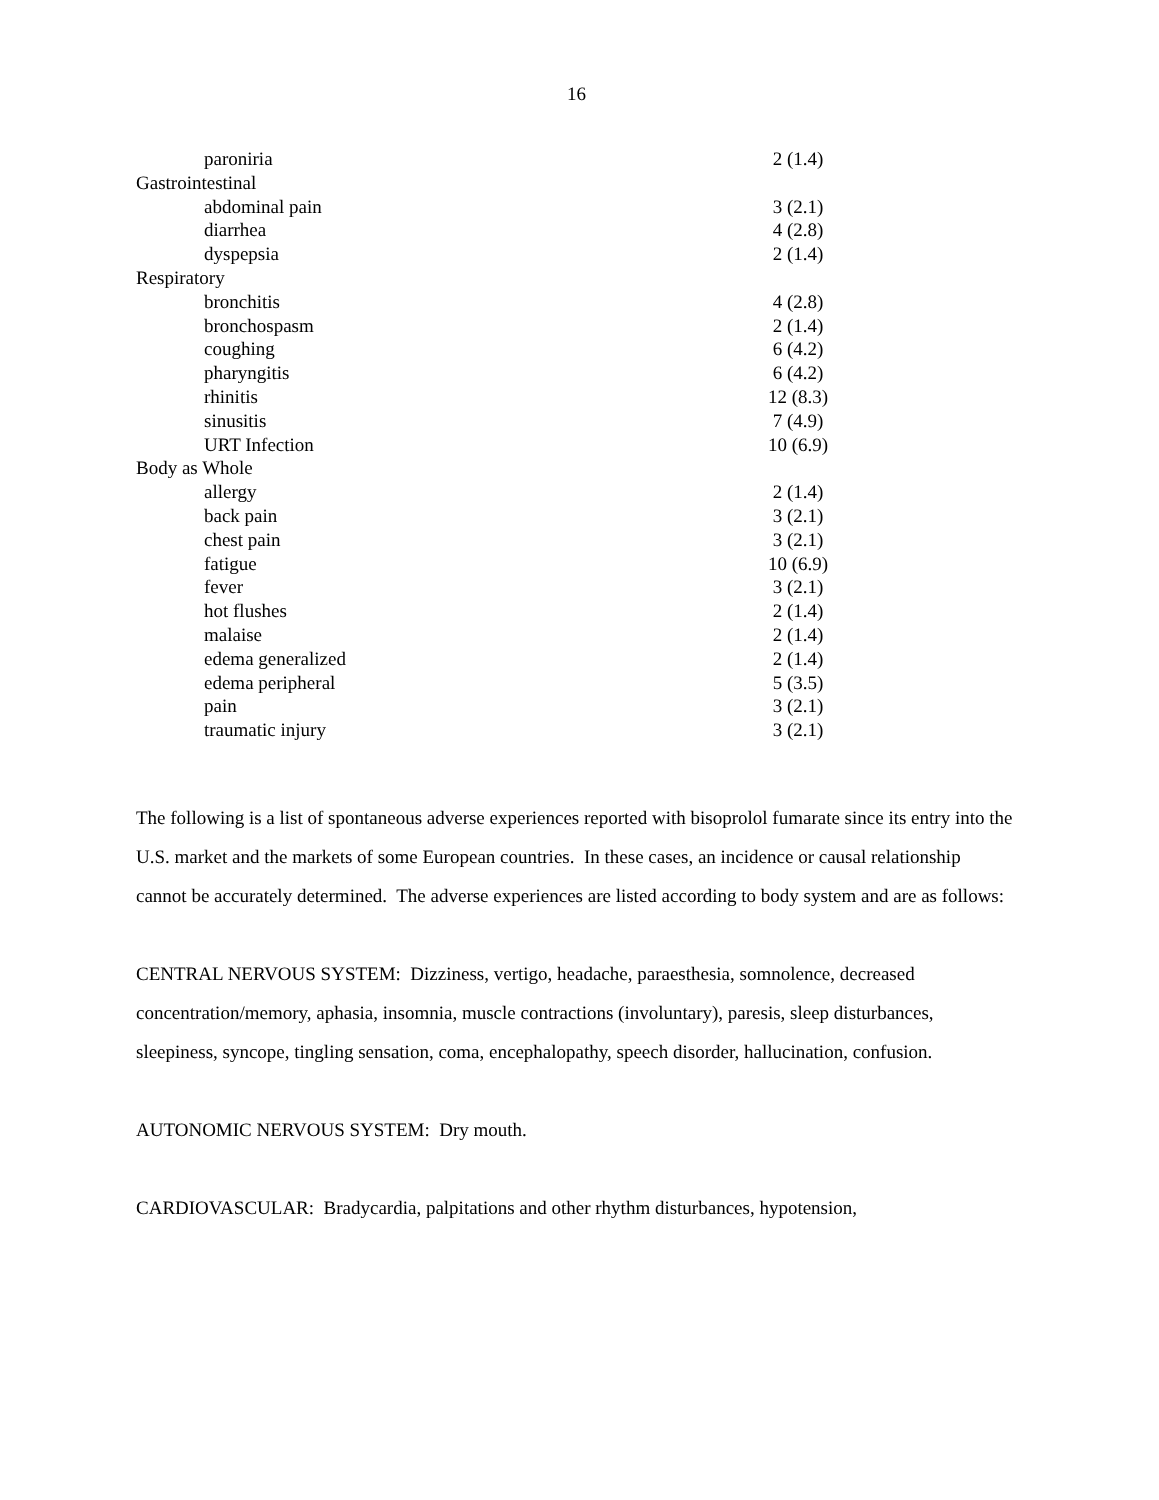16
| paroniria | 2 (1.4) |
| Gastrointestinal | |
| abdominal pain | 3 (2.1) |
| diarrhea | 4 (2.8) |
| dyspepsia | 2 (1.4) |
| Respiratory | |
| bronchitis | 4 (2.8) |
| bronchospasm | 2 (1.4) |
| coughing | 6 (4.2) |
| pharyngitis | 6 (4.2) |
| rhinitis | 12 (8.3) |
| sinusitis | 7 (4.9) |
| URT Infection | 10 (6.9) |
| Body as Whole | |
| allergy | 2 (1.4) |
| back pain | 3 (2.1) |
| chest pain | 3 (2.1) |
| fatigue | 10 (6.9) |
| fever | 3 (2.1) |
| hot flushes | 2 (1.4) |
| malaise | 2 (1.4) |
| edema generalized | 2 (1.4) |
| edema peripheral | 5 (3.5) |
| pain | 3 (2.1) |
| traumatic injury | 3 (2.1) |
The following is a list of spontaneous adverse experiences reported with bisoprolol fumarate since its entry into the U.S. market and the markets of some European countries. In these cases, an incidence or causal relationship cannot be accurately determined. The adverse experiences are listed according to body system and are as follows:
CENTRAL NERVOUS SYSTEM: Dizziness, vertigo, headache, paraesthesia, somnolence, decreased concentration/memory, aphasia, insomnia, muscle contractions (involuntary), paresis, sleep disturbances, sleepiness, syncope, tingling sensation, coma, encephalopathy, speech disorder, hallucination, confusion.
AUTONOMIC NERVOUS SYSTEM: Dry mouth.
CARDIOVASCULAR: Bradycardia, palpitations and other rhythm disturbances, hypotension,